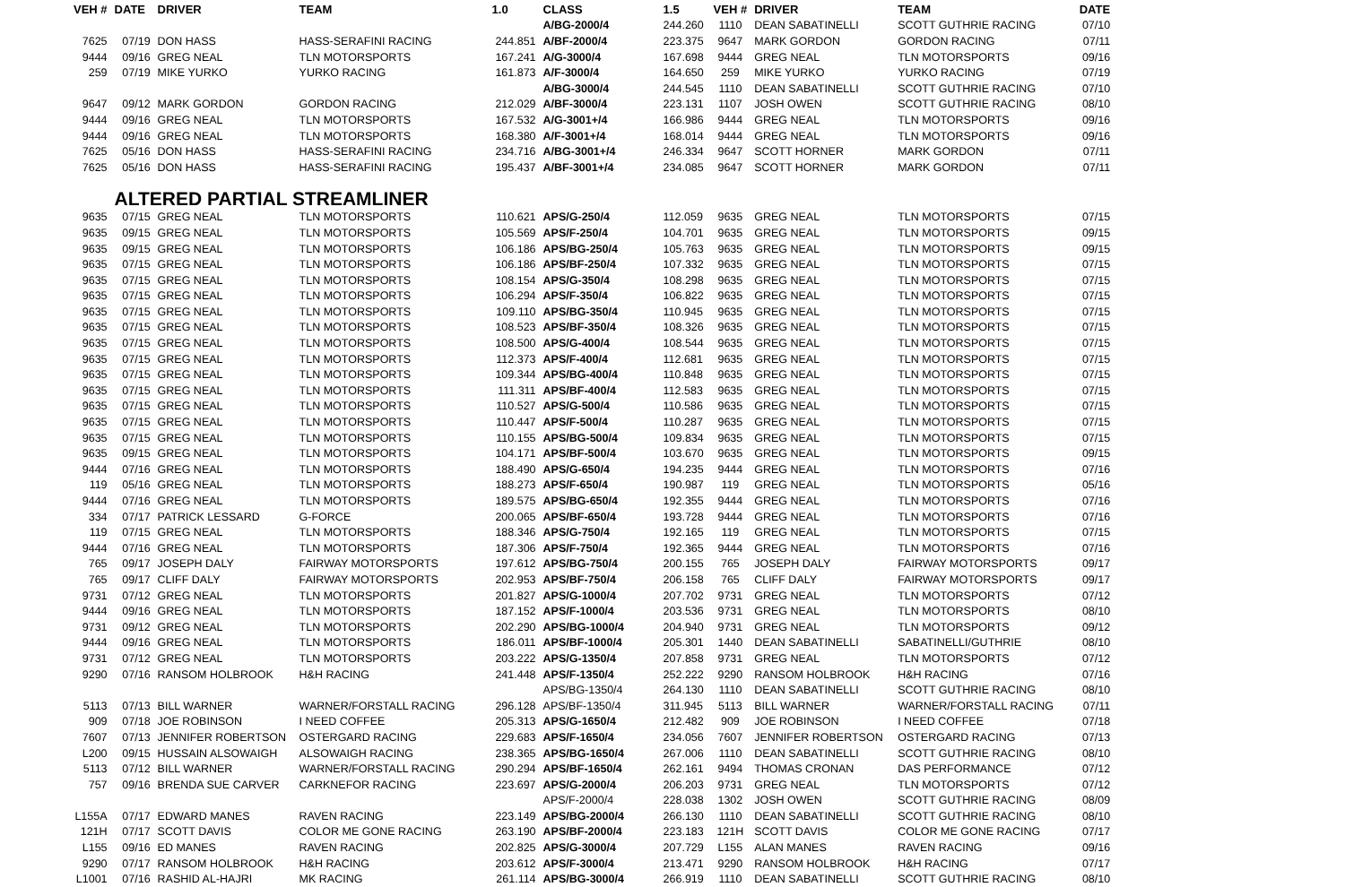| VEH # | DATE | DRIVER | TEAM | 1.0 | CLASS | 1.5 | VEH # | DRIVER | TEAM | DATE |
| --- | --- | --- | --- | --- | --- | --- | --- | --- | --- | --- |
| | | | | | A/BG-2000/4 | 244.260 | 1110 | DEAN SABATINELLI | SCOTT GUTHRIE RACING | 07/10 |
| 7625 | 07/19 | DON HASS | HASS-SERAFINI RACING | 244.851 | A/BF-2000/4 | 223.375 | 9647 | MARK GORDON | GORDON RACING | 07/11 |
| 9444 | 09/16 | GREG NEAL | TLN MOTORSPORTS | 167.241 | A/G-3000/4 | 167.698 | 9444 | GREG NEAL | TLN MOTORSPORTS | 09/16 |
| 259 | 07/19 | MIKE YURKO | YURKO RACING | 161.873 | A/F-3000/4 | 164.650 | 259 | MIKE YURKO | YURKO RACING | 07/19 |
| | | | | | A/BG-3000/4 | 244.545 | 1110 | DEAN SABATINELLI | SCOTT GUTHRIE RACING | 07/10 |
| 9647 | 09/12 | MARK GORDON | GORDON RACING | 212.029 | A/BF-3000/4 | 223.131 | 1107 | JOSH OWEN | SCOTT GUTHRIE RACING | 08/10 |
| 9444 | 09/16 | GREG NEAL | TLN MOTORSPORTS | 167.532 | A/G-3001+/4 | 166.986 | 9444 | GREG NEAL | TLN MOTORSPORTS | 09/16 |
| 9444 | 09/16 | GREG NEAL | TLN MOTORSPORTS | 168.380 | A/F-3001+/4 | 168.014 | 9444 | GREG NEAL | TLN MOTORSPORTS | 09/16 |
| 7625 | 05/16 | DON HASS | HASS-SERAFINI RACING | 234.716 | A/BG-3001+/4 | 246.334 | 9647 | SCOTT HORNER | MARK GORDON | 07/11 |
| 7625 | 05/16 | DON HASS | HASS-SERAFINI RACING | 195.437 | A/BF-3001+/4 | 234.085 | 9647 | SCOTT HORNER | MARK GORDON | 07/11 |
| | ALTERED PARTIAL STREAMLINER | | | | | | | | | |
| 9635 | 07/15 | GREG NEAL | TLN MOTORSPORTS | 110.621 | APS/G-250/4 | 112.059 | 9635 | GREG NEAL | TLN MOTORSPORTS | 07/15 |
| 9635 | 09/15 | GREG NEAL | TLN MOTORSPORTS | 105.569 | APS/F-250/4 | 104.701 | 9635 | GREG NEAL | TLN MOTORSPORTS | 09/15 |
| 9635 | 09/15 | GREG NEAL | TLN MOTORSPORTS | 106.186 | APS/BG-250/4 | 105.763 | 9635 | GREG NEAL | TLN MOTORSPORTS | 09/15 |
| 9635 | 07/15 | GREG NEAL | TLN MOTORSPORTS | 106.186 | APS/BF-250/4 | 107.332 | 9635 | GREG NEAL | TLN MOTORSPORTS | 07/15 |
| 9635 | 07/15 | GREG NEAL | TLN MOTORSPORTS | 108.154 | APS/G-350/4 | 108.298 | 9635 | GREG NEAL | TLN MOTORSPORTS | 07/15 |
| 9635 | 07/15 | GREG NEAL | TLN MOTORSPORTS | 106.294 | APS/F-350/4 | 106.822 | 9635 | GREG NEAL | TLN MOTORSPORTS | 07/15 |
| 9635 | 07/15 | GREG NEAL | TLN MOTORSPORTS | 109.110 | APS/BG-350/4 | 110.945 | 9635 | GREG NEAL | TLN MOTORSPORTS | 07/15 |
| 9635 | 07/15 | GREG NEAL | TLN MOTORSPORTS | 108.523 | APS/BF-350/4 | 108.326 | 9635 | GREG NEAL | TLN MOTORSPORTS | 07/15 |
| 9635 | 07/15 | GREG NEAL | TLN MOTORSPORTS | 108.500 | APS/G-400/4 | 108.544 | 9635 | GREG NEAL | TLN MOTORSPORTS | 07/15 |
| 9635 | 07/15 | GREG NEAL | TLN MOTORSPORTS | 112.373 | APS/F-400/4 | 112.681 | 9635 | GREG NEAL | TLN MOTORSPORTS | 07/15 |
| 9635 | 07/15 | GREG NEAL | TLN MOTORSPORTS | 109.344 | APS/BG-400/4 | 110.848 | 9635 | GREG NEAL | TLN MOTORSPORTS | 07/15 |
| 9635 | 07/15 | GREG NEAL | TLN MOTORSPORTS | 111.311 | APS/BF-400/4 | 112.583 | 9635 | GREG NEAL | TLN MOTORSPORTS | 07/15 |
| 9635 | 07/15 | GREG NEAL | TLN MOTORSPORTS | 110.527 | APS/G-500/4 | 110.586 | 9635 | GREG NEAL | TLN MOTORSPORTS | 07/15 |
| 9635 | 07/15 | GREG NEAL | TLN MOTORSPORTS | 110.447 | APS/F-500/4 | 110.287 | 9635 | GREG NEAL | TLN MOTORSPORTS | 07/15 |
| 9635 | 07/15 | GREG NEAL | TLN MOTORSPORTS | 110.155 | APS/BG-500/4 | 109.834 | 9635 | GREG NEAL | TLN MOTORSPORTS | 07/15 |
| 9635 | 09/15 | GREG NEAL | TLN MOTORSPORTS | 104.171 | APS/BF-500/4 | 103.670 | 9635 | GREG NEAL | TLN MOTORSPORTS | 09/15 |
| 9444 | 07/16 | GREG NEAL | TLN MOTORSPORTS | 188.490 | APS/G-650/4 | 194.235 | 9444 | GREG NEAL | TLN MOTORSPORTS | 07/16 |
| 119 | 05/16 | GREG NEAL | TLN MOTORSPORTS | 188.273 | APS/F-650/4 | 190.987 | 119 | GREG NEAL | TLN MOTORSPORTS | 05/16 |
| 9444 | 07/16 | GREG NEAL | TLN MOTORSPORTS | 189.575 | APS/BG-650/4 | 192.355 | 9444 | GREG NEAL | TLN MOTORSPORTS | 07/16 |
| 334 | 07/17 | PATRICK LESSARD | G-FORCE | 200.065 | APS/BF-650/4 | 193.728 | 9444 | GREG NEAL | TLN MOTORSPORTS | 07/16 |
| 119 | 07/15 | GREG NEAL | TLN MOTORSPORTS | 188.346 | APS/G-750/4 | 192.165 | 119 | GREG NEAL | TLN MOTORSPORTS | 07/15 |
| 9444 | 07/16 | GREG NEAL | TLN MOTORSPORTS | 187.306 | APS/F-750/4 | 192.365 | 9444 | GREG NEAL | TLN MOTORSPORTS | 07/16 |
| 765 | 09/17 | JOSEPH DALY | FAIRWAY MOTORSPORTS | 197.612 | APS/BG-750/4 | 200.155 | 765 | JOSEPH DALY | FAIRWAY MOTORSPORTS | 09/17 |
| 765 | 09/17 | CLIFF DALY | FAIRWAY MOTORSPORTS | 202.953 | APS/BF-750/4 | 206.158 | 765 | CLIFF DALY | FAIRWAY MOTORSPORTS | 09/17 |
| 9731 | 07/12 | GREG NEAL | TLN MOTORSPORTS | 201.827 | APS/G-1000/4 | 207.702 | 9731 | GREG NEAL | TLN MOTORSPORTS | 07/12 |
| 9444 | 09/16 | GREG NEAL | TLN MOTORSPORTS | 187.152 | APS/F-1000/4 | 203.536 | 9731 | GREG NEAL | TLN MOTORSPORTS | 08/10 |
| 9731 | 09/12 | GREG NEAL | TLN MOTORSPORTS | 202.290 | APS/BG-1000/4 | 204.940 | 9731 | GREG NEAL | TLN MOTORSPORTS | 09/12 |
| 9444 | 09/16 | GREG NEAL | TLN MOTORSPORTS | 186.011 | APS/BF-1000/4 | 205.301 | 1440 | DEAN SABATINELLI | SABATINELLI/GUTHRIE | 08/10 |
| 9731 | 07/12 | GREG NEAL | TLN MOTORSPORTS | 203.222 | APS/G-1350/4 | 207.858 | 9731 | GREG NEAL | TLN MOTORSPORTS | 07/12 |
| 9290 | 07/16 | RANSOM HOLBROOK | H&H RACING | 241.448 | APS/F-1350/4 | 252.222 | 9290 | RANSOM HOLBROOK | H&H RACING | 07/16 |
| | | | | | APS/BG-1350/4 | 264.130 | 1110 | DEAN SABATINELLI | SCOTT GUTHRIE RACING | 08/10 |
| 5113 | 07/13 | BILL WARNER | WARNER/FORSTALL RACING | 296.128 | APS/BF-1350/4 | 311.945 | 5113 | BILL WARNER | WARNER/FORSTALL RACING | 07/11 |
| 909 | 07/18 | JOE ROBINSON | I NEED COFFEE | 205.313 | APS/G-1650/4 | 212.482 | 909 | JOE ROBINSON | I NEED COFFEE | 07/18 |
| 7607 | 07/13 | JENNIFER ROBERTSON | OSTERGARD RACING | 229.683 | APS/F-1650/4 | 234.056 | 7607 | JENNIFER ROBERTSON | OSTERGARD RACING | 07/13 |
| L200 | 09/15 | HUSSAIN ALSOWAIGH | ALSOWAIGH RACING | 238.365 | APS/BG-1650/4 | 267.006 | 1110 | DEAN SABATINELLI | SCOTT GUTHRIE RACING | 08/10 |
| 5113 | 07/12 | BILL WARNER | WARNER/FORSTALL RACING | 290.294 | APS/BF-1650/4 | 262.161 | 9494 | THOMAS CRONAN | DAS PERFORMANCE | 07/12 |
| 757 | 09/16 | BRENDA SUE CARVER | CARKNEFOR RACING | 223.697 | APS/G-2000/4 | 206.203 | 9731 | GREG NEAL | TLN MOTORSPORTS | 07/12 |
| | | | | | APS/F-2000/4 | 228.038 | 1302 | JOSH OWEN | SCOTT GUTHRIE RACING | 08/09 |
| L155A | 07/17 | EDWARD MANES | RAVEN RACING | 223.149 | APS/BG-2000/4 | 266.130 | 1110 | DEAN SABATINELLI | SCOTT GUTHRIE RACING | 08/10 |
| 121H | 07/17 | SCOTT DAVIS | COLOR ME GONE RACING | 263.190 | APS/BF-2000/4 | 223.183 | 121H | SCOTT DAVIS | COLOR ME GONE RACING | 07/17 |
| L155 | 09/16 | ED MANES | RAVEN RACING | 202.825 | APS/G-3000/4 | 207.729 | L155 | ALAN MANES | RAVEN RACING | 09/16 |
| 9290 | 07/17 | RANSOM HOLBROOK | H&H RACING | 203.612 | APS/F-3000/4 | 213.471 | 9290 | RANSOM HOLBROOK | H&H RACING | 07/17 |
| L1001 | 07/16 | RASHID AL-HAJRI | MK RACING | 261.114 | APS/BG-3000/4 | 266.919 | 1110 | DEAN SABATINELLI | SCOTT GUTHRIE RACING | 08/10 |